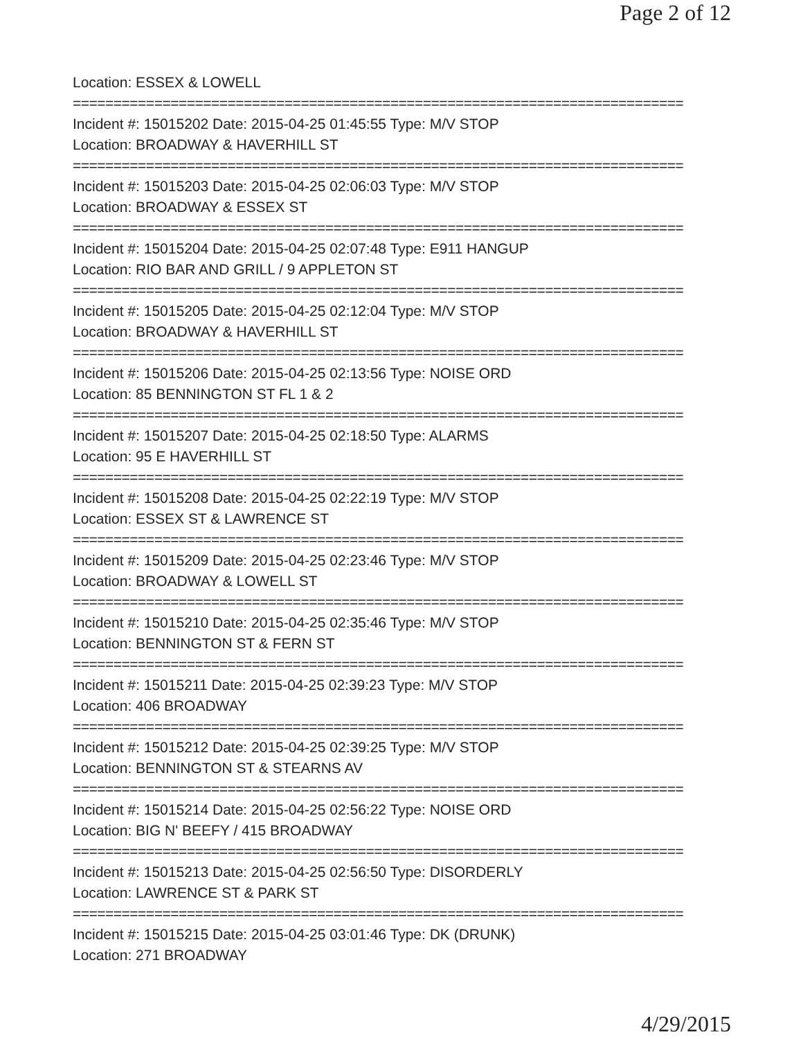Page 2 of 12
Location: ESSEX & LOWELL
===========================================================================
Incident #: 15015202 Date: 2015-04-25 01:45:55 Type: M/V STOP
Location: BROADWAY & HAVERHILL ST
===========================================================================
Incident #: 15015203 Date: 2015-04-25 02:06:03 Type: M/V STOP
Location: BROADWAY & ESSEX ST
===========================================================================
Incident #: 15015204 Date: 2015-04-25 02:07:48 Type: E911 HANGUP
Location: RIO BAR AND GRILL / 9 APPLETON ST
===========================================================================
Incident #: 15015205 Date: 2015-04-25 02:12:04 Type: M/V STOP
Location: BROADWAY & HAVERHILL ST
===========================================================================
Incident #: 15015206 Date: 2015-04-25 02:13:56 Type: NOISE ORD
Location: 85 BENNINGTON ST FL 1 & 2
===========================================================================
Incident #: 15015207 Date: 2015-04-25 02:18:50 Type: ALARMS
Location: 95 E HAVERHILL ST
===========================================================================
Incident #: 15015208 Date: 2015-04-25 02:22:19 Type: M/V STOP
Location: ESSEX ST & LAWRENCE ST
===========================================================================
Incident #: 15015209 Date: 2015-04-25 02:23:46 Type: M/V STOP
Location: BROADWAY & LOWELL ST
===========================================================================
Incident #: 15015210 Date: 2015-04-25 02:35:46 Type: M/V STOP
Location: BENNINGTON ST & FERN ST
===========================================================================
Incident #: 15015211 Date: 2015-04-25 02:39:23 Type: M/V STOP
Location: 406 BROADWAY
===========================================================================
Incident #: 15015212 Date: 2015-04-25 02:39:25 Type: M/V STOP
Location: BENNINGTON ST & STEARNS AV
===========================================================================
Incident #: 15015214 Date: 2015-04-25 02:56:22 Type: NOISE ORD
Location: BIG N' BEEFY / 415 BROADWAY
===========================================================================
Incident #: 15015213 Date: 2015-04-25 02:56:50 Type: DISORDERLY
Location: LAWRENCE ST & PARK ST
===========================================================================
Incident #: 15015215 Date: 2015-04-25 03:01:46 Type: DK (DRUNK)
Location: 271 BROADWAY
4/29/2015